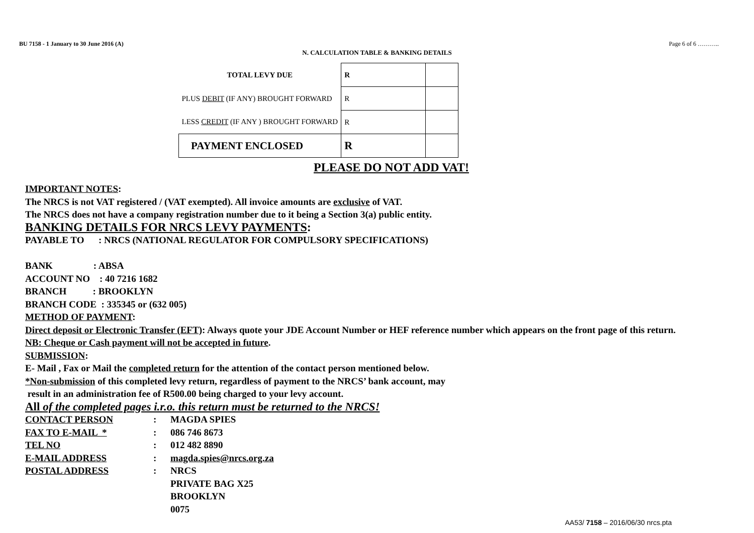BU 7158 - 1 January to 30 June 2016 (A) Page 6 of 6 ………..
N. CALCULATION TABLE & BANKING DETAILS
| TOTAL LEVY DUE | R | |
| PLUS DEBIT (IF ANY) BROUGHT FORWARD | R | |
| LESS CREDIT (IF ANY ) BROUGHT FORWARD | R | |
| PAYMENT ENCLOSED | R | |
PLEASE DO NOT ADD VAT!
IMPORTANT NOTES:
The NRCS is not VAT registered / (VAT exempted). All invoice amounts are exclusive of VAT.
The NRCS does not have a company registration number due to it being a Section 3(a) public entity.
BANKING DETAILS FOR NRCS LEVY PAYMENTS:
PAYABLE TO : NRCS (NATIONAL REGULATOR FOR COMPULSORY SPECIFICATIONS)
BANK : ABSA
ACCOUNT NO : 40 7216 1682
BRANCH : BROOKLYN
BRANCH CODE : 335345 or (632 005)
METHOD OF PAYMENT:
Direct deposit or Electronic Transfer (EFT): Always quote your JDE Account Number or HEF reference number which appears on the front page of this return.
NB: Cheque or Cash payment will not be accepted in future.
SUBMISSION:
E- Mail , Fax or Mail the completed return for the attention of the contact person mentioned below.
*Non-submission of this completed levy return, regardless of payment to the NRCS’ bank account, may
result in an administration fee of R500.00 being charged to your levy account.
All of the completed pages i.r.o. this return must be returned to the NRCS!
| CONTACT PERSON | : | MAGDA SPIES |
| FAX TO E-MAIL * | : | 086 746 8673 |
| TEL NO | : | 012 482 8890 |
| E-MAIL ADDRESS | : | magda.spies@nrcs.org.za |
| POSTAL ADDRESS | : | NRCS |
| | | PRIVATE BAG X25 |
| | | BROOKLYN |
| | | 0075 |
AA53/ 7158 – 2016/06/30 nrcs.pta